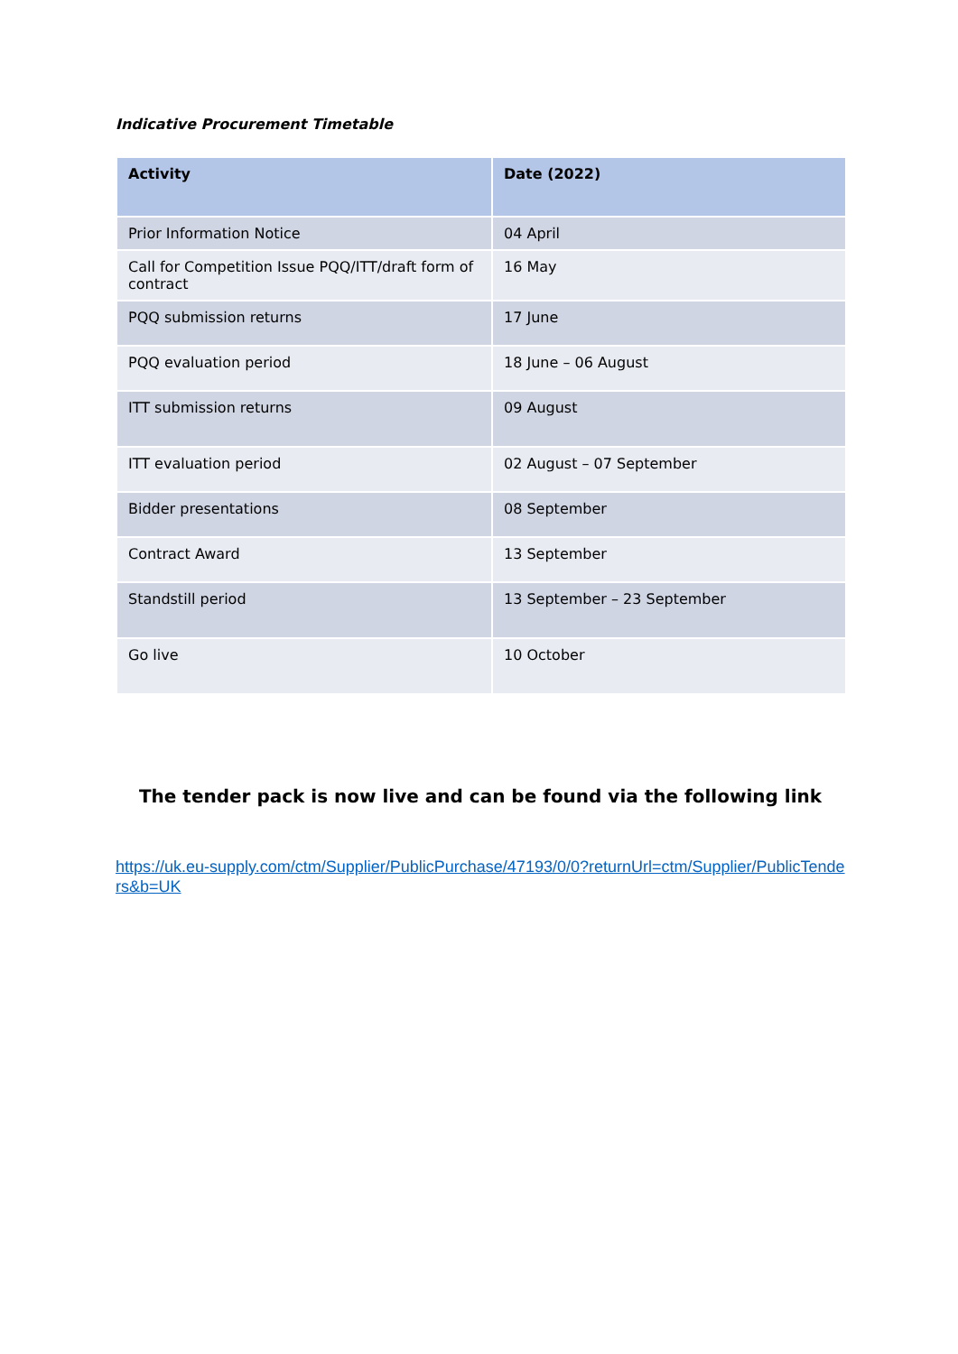Indicative Procurement Timetable
| Activity | Date (2022) |
| --- | --- |
| Prior Information Notice | 04 April |
| Call for Competition Issue PQQ/ITT/draft form of contract | 16 May |
| PQQ submission returns | 17 June |
| PQQ evaluation period | 18 June – 06 August |
| ITT submission returns | 09 August |
| ITT evaluation period | 02 August – 07 September |
| Bidder presentations | 08 September |
| Contract Award | 13 September |
| Standstill period | 13 September – 23 September |
| Go live | 10 October |
The tender pack is now live and can be found via the following link
https://uk.eu-supply.com/ctm/Supplier/PublicPurchase/47193/0/0?returnUrl=ctm/Supplier/PublicTenders&b=UK